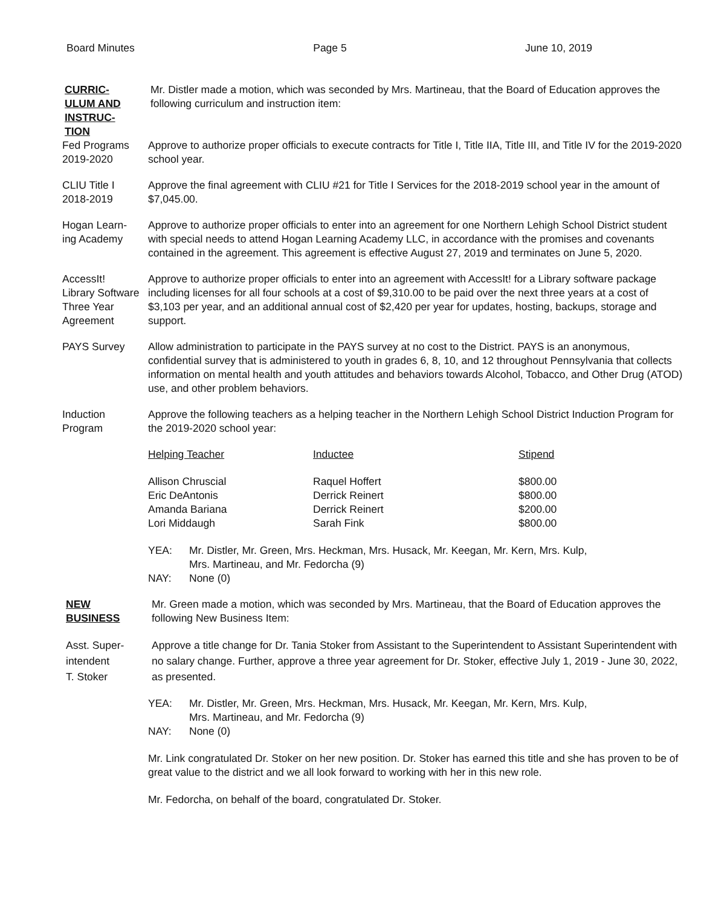Board Minutes Page 5 June 10, 2019
CURRIC-
ULUM AND
INSTRUC-
TION
Mr. Distler made a motion, which was seconded by Mrs. Martineau, that the Board of Education approves the following curriculum and instruction item:
Fed Programs
2019-2020
Approve to authorize proper officials to execute contracts for Title I, Title IIA, Title III, and Title IV for the 2019-2020 school year.
CLIU Title I
2018-2019
Approve the final agreement with CLIU #21 for Title I Services for the 2018-2019 school year in the amount of $7,045.00.
Hogan Learn-
ing Academy
Approve to authorize proper officials to enter into an agreement for one Northern Lehigh School District student with special needs to attend Hogan Learning Academy LLC, in accordance with the promises and covenants contained in the agreement. This agreement is effective August 27, 2019 and terminates on June 5, 2020.
AccessIt!
Library Software
Three Year
Agreement
Approve to authorize proper officials to enter into an agreement with AccessIt! for a Library software package including licenses for all four schools at a cost of $9,310.00 to be paid over the next three years at a cost of $3,103 per year, and an additional annual cost of $2,420 per year for updates, hosting, backups, storage and support.
PAYS Survey Allow administration to participate in the PAYS survey at no cost to the District. PAYS is an anonymous, confidential survey that is administered to youth in grades 6, 8, 10, and 12 throughout Pennsylvania that collects information on mental health and youth attitudes and behaviors towards Alcohol, Tobacco, and Other Drug (ATOD) use, and other problem behaviors.
Induction
Program
Approve the following teachers as a helping teacher in the Northern Lehigh School District Induction Program for the 2019-2020 school year:
| Helping Teacher | Inductee | Stipend |
| Allison Chruscial | Raquel Hoffert | $800.00 |
| Eric DeAntonis | Derrick Reinert | $800.00 |
| Amanda Bariana | Derrick Reinert | $200.00 |
| Lori Middaugh | Sarah Fink | $800.00 |
| YEA: | Mr. Distler, Mr. Green, Mrs. Heckman, Mrs. Husack, Mr. Keegan, Mr. Kern, Mrs. Kulp, Mrs. Martineau, and Mr. Fedorcha (9) |
| NAY: | None (0) |
NEW
BUSINESS
Mr. Green made a motion, which was seconded by Mrs. Martineau, that the Board of Education approves the following New Business Item:
Asst. Super-
intendent
T. Stoker
Approve a title change for Dr. Tania Stoker from Assistant to the Superintendent to Assistant Superintendent with no salary change. Further, approve a three year agreement for Dr. Stoker, effective July 1, 2019 - June 30, 2022, as presented.
| YEA: | Mr. Distler, Mr. Green, Mrs. Heckman, Mrs. Husack, Mr. Keegan, Mr. Kern, Mrs. Kulp, Mrs. Martineau, and Mr. Fedorcha (9) |
| NAY: | None (0) |
Mr. Link congratulated Dr. Stoker on her new position. Dr. Stoker has earned this title and she has proven to be of great value to the district and we all look forward to working with her in this new role.
Mr. Fedorcha, on behalf of the board, congratulated Dr. Stoker.